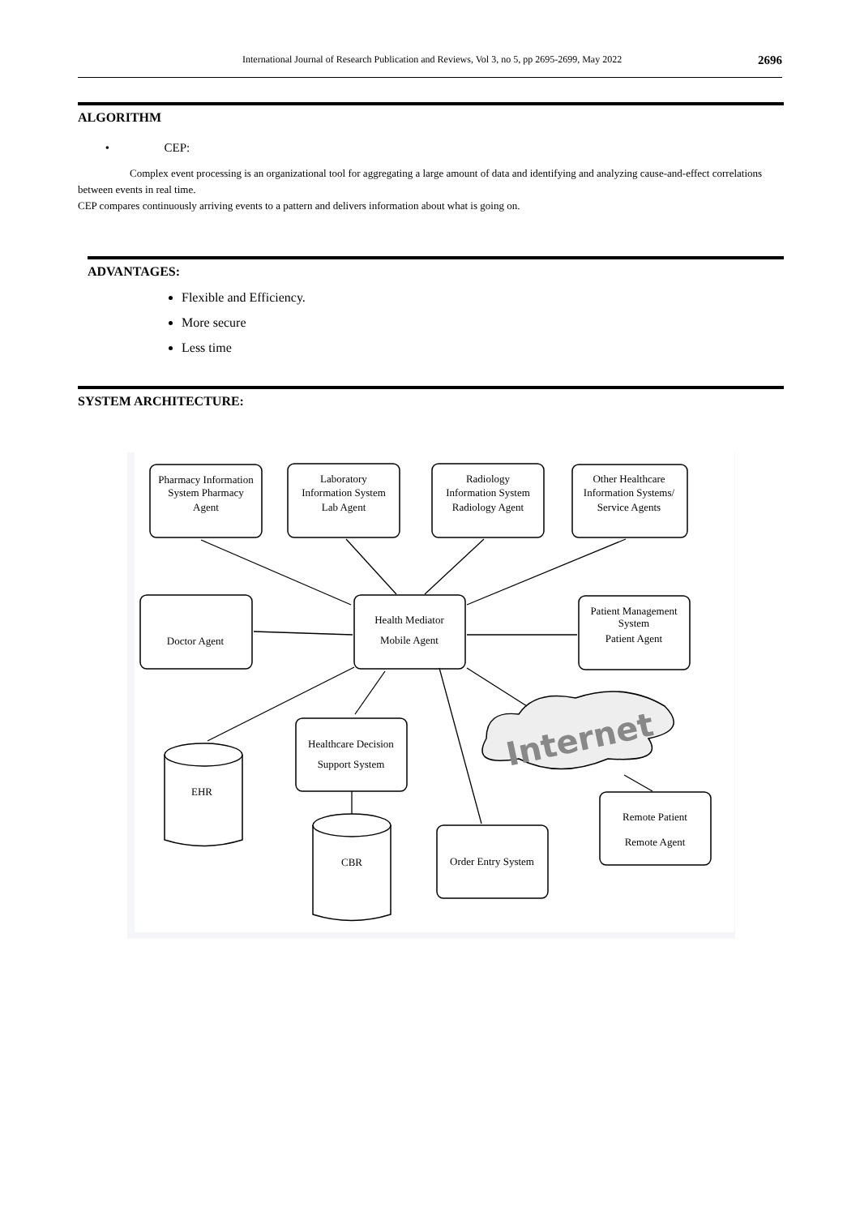International Journal of Research Publication and Reviews, Vol 3, no 5, pp 2695-2699, May 2022 2696
ALGORITHM
• CEP:
Complex event processing is an organizational tool for aggregating a large amount of data and identifying and analyzing cause-and-effect correlations between events in real time.
CEP compares continuously arriving events to a pattern and delivers information about what is going on.
ADVANTAGES:
Flexible and Efficiency.
More secure
Less time
SYSTEM ARCHITECTURE:
Pharmacy Information
System Pharmacy
Agent
Laboratory
Information System
Lab Agent
Radiology
Information System
Radiology Agent
Other Healthcare
Information Systems/
Service Agents
Doctor Agent
Health Mediator
Mobile Agent
Patient Management
System
Patient Agent
Healthcare Decision
Support System
EHR
CBR
Order Entry System
Remote Patient
Remote Agent
Internet